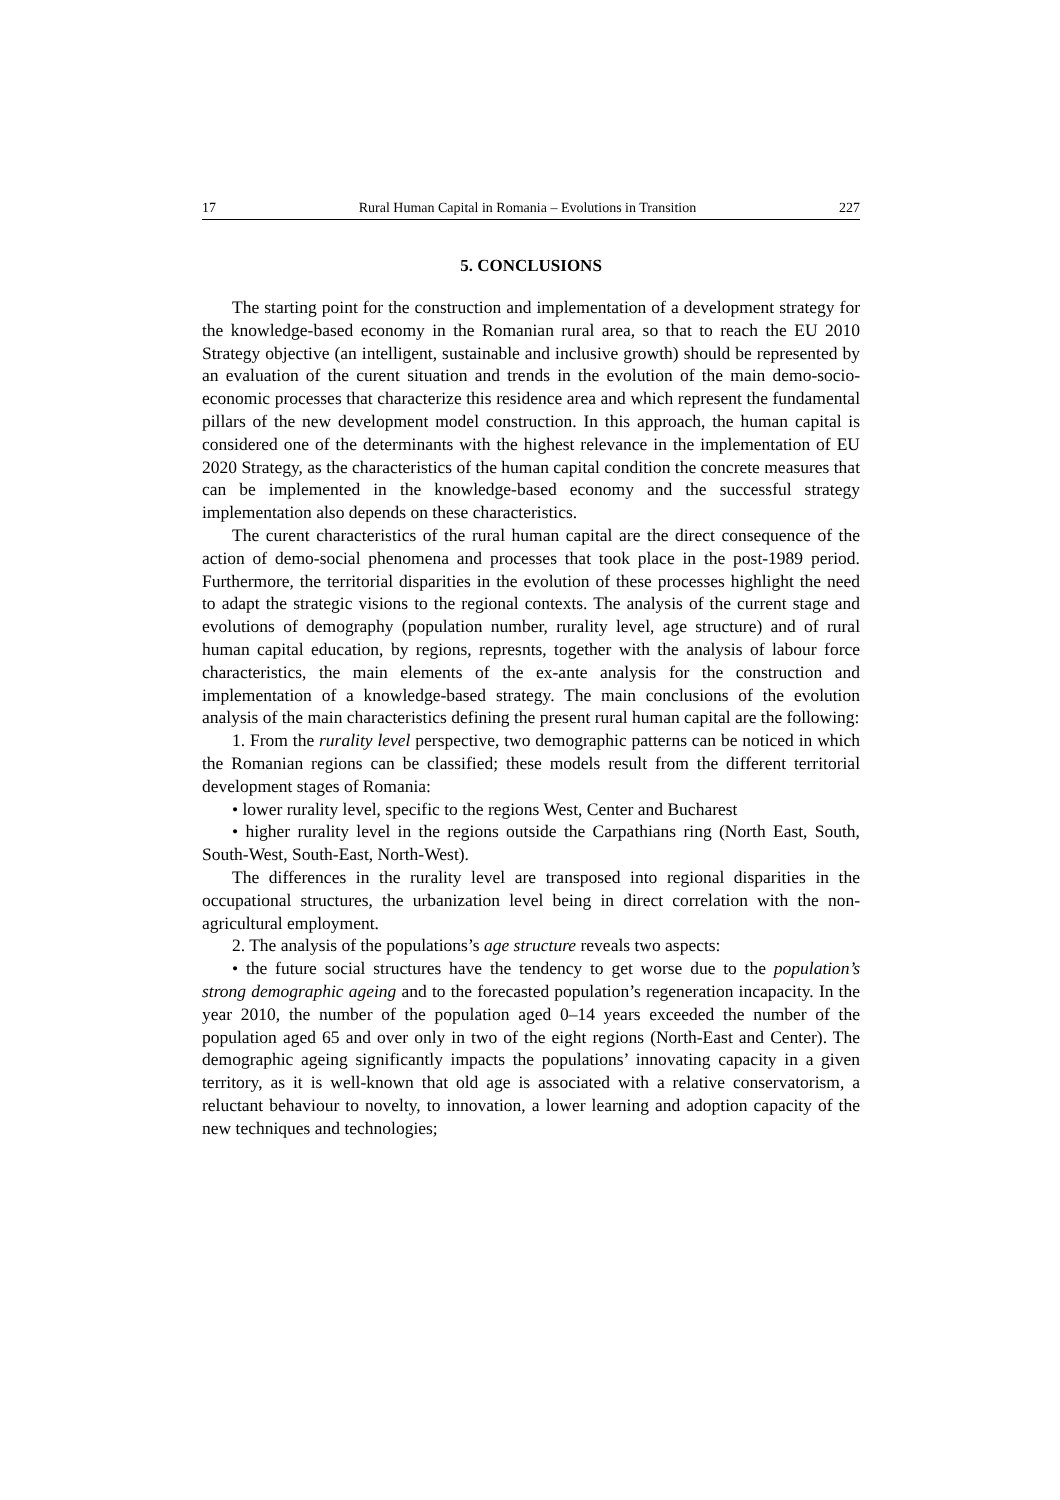17 Rural Human Capital in Romania – Evolutions in Transition 227
5. CONCLUSIONS
The starting point for the construction and implementation of a development strategy for the knowledge-based economy in the Romanian rural area, so that to reach the EU 2010 Strategy objective (an intelligent, sustainable and inclusive growth) should be represented by an evaluation of the curent situation and trends in the evolution of the main demo-socio-economic processes that characterize this residence area and which represent the fundamental pillars of the new development model construction. In this approach, the human capital is considered one of the determinants with the highest relevance in the implementation of EU 2020 Strategy, as the characteristics of the human capital condition the concrete measures that can be implemented in the knowledge-based economy and the successful strategy implementation also depends on these characteristics.
The curent characteristics of the rural human capital are the direct consequence of the action of demo-social phenomena and processes that took place in the post-1989 period. Furthermore, the territorial disparities in the evolution of these processes highlight the need to adapt the strategic visions to the regional contexts. The analysis of the current stage and evolutions of demography (population number, rurality level, age structure) and of rural human capital education, by regions, represnts, together with the analysis of labour force characteristics, the main elements of the ex-ante analysis for the construction and implementation of a knowledge-based strategy. The main conclusions of the evolution analysis of the main characteristics defining the present rural human capital are the following:
1. From the rurality level perspective, two demographic patterns can be noticed in which the Romanian regions can be classified; these models result from the different territorial development stages of Romania:
• lower rurality level, specific to the regions West, Center and Bucharest
• higher rurality level in the regions outside the Carpathians ring (North East, South, South-West, South-East, North-West).
The differences in the rurality level are transposed into regional disparities in the occupational structures, the urbanization level being in direct correlation with the non-agricultural employment.
2. The analysis of the populations’s age structure reveals two aspects:
• the future social structures have the tendency to get worse due to the population’s strong demographic ageing and to the forecasted population’s rege­neration incapacity. In the year 2010, the number of the population aged 0–14 years exceeded the number of the population aged 65 and over only in two of the eight regions (North-East and Center). The demographic ageing significantly impacts the populations’ innovating capacity in a given territory, as it is well-known that old age is associated with a relative conservatorism, a reluctant behaviour to novelty, to innovation, a lower learning and adoption capacity of the new techniques and technologies;